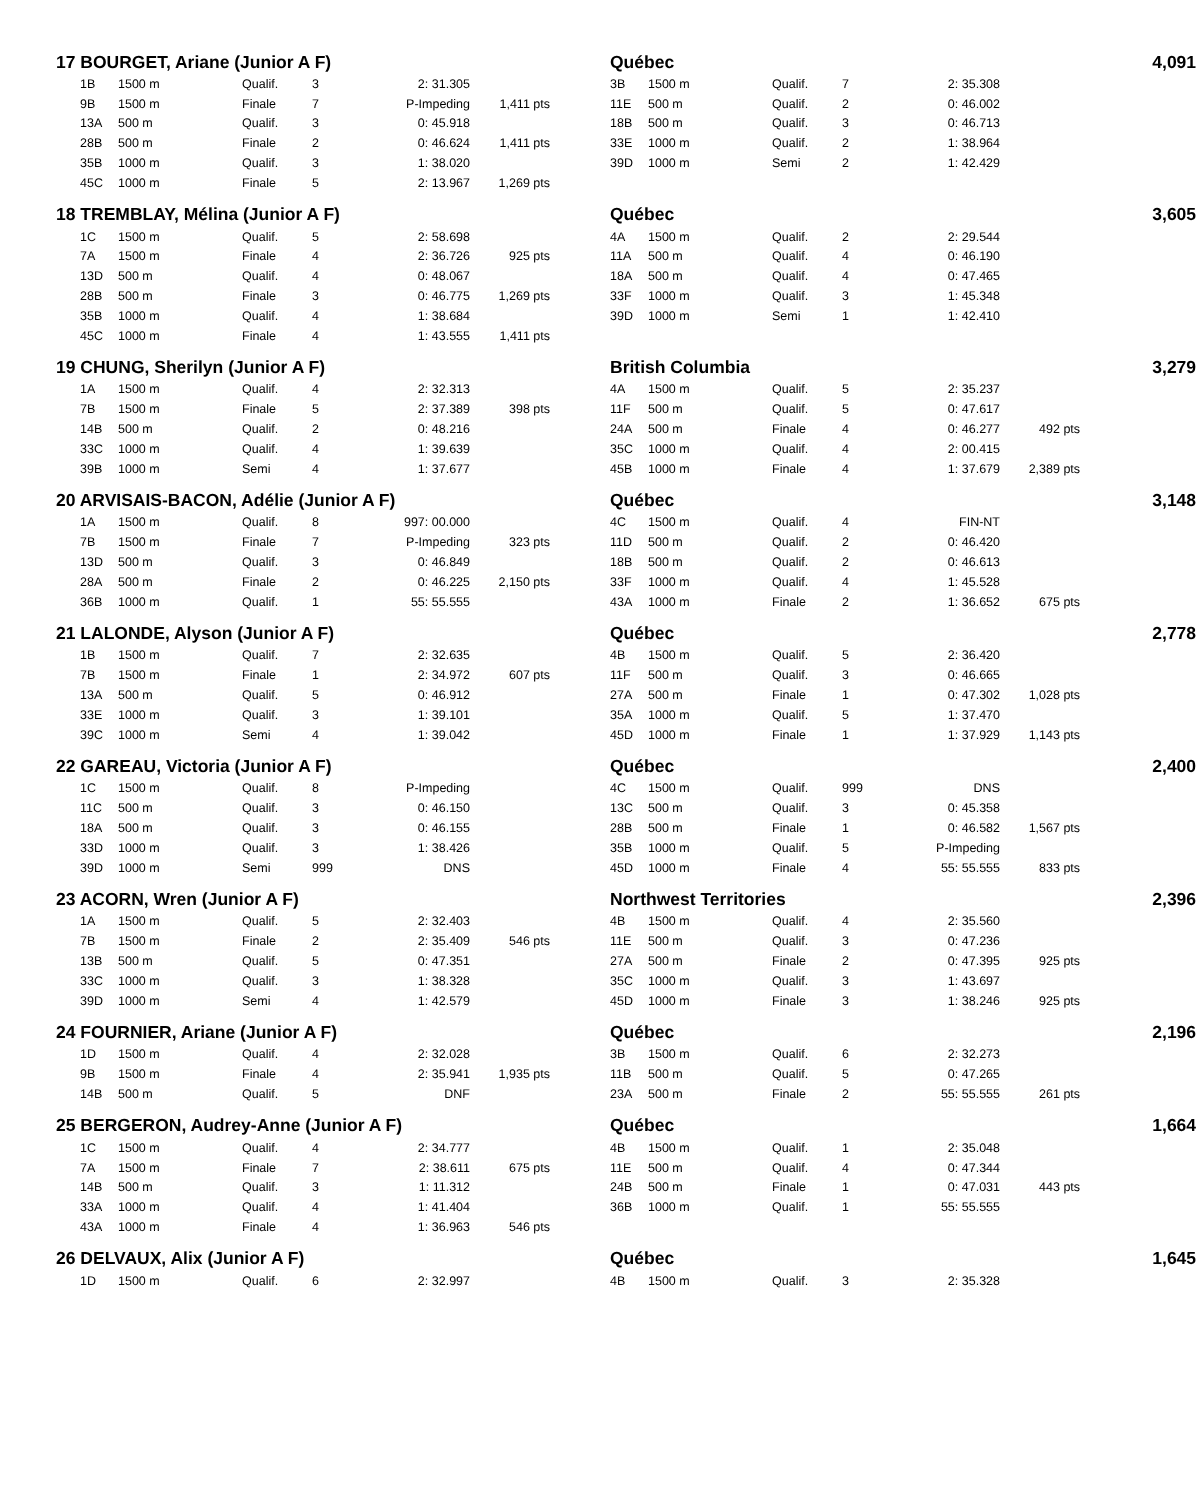| 17 BOURGET, Ariane (Junior A F) | | | | | | | | Québec | | | | | | 4,091 |
| | 1B | 1500 m | Qualif. | 3 | 2: 31.305 | | | 3B | 1500 m | Qualif. | 7 | 2: 35.308 | | |
| | 9B | 1500 m | Finale | 7 | P-Impeding | 1,411 pts | | 11E | 500 m | Qualif. | 2 | 0: 46.002 | | |
| | 13A | 500 m | Qualif. | 3 | 0: 45.918 | | | 18B | 500 m | Qualif. | 3 | 0: 46.713 | | |
| | 28B | 500 m | Finale | 2 | 0: 46.624 | 1,411 pts | | 33E | 1000 m | Qualif. | 2 | 1: 38.964 | | |
| | 35B | 1000 m | Qualif. | 3 | 1: 38.020 | | | 39D | 1000 m | Semi | 2 | 1: 42.429 | | |
| | 45C | 1000 m | Finale | 5 | 2: 13.967 | 1,269 pts | | | | | | | | |
| 18 TREMBLAY, Mélina (Junior A F) | | | | | | | | Québec | | | | | | 3,605 |
| | 1C | 1500 m | Qualif. | 5 | 2: 58.698 | | | 4A | 1500 m | Qualif. | 2 | 2: 29.544 | | |
| | 7A | 1500 m | Finale | 4 | 2: 36.726 | 925 pts | | 11A | 500 m | Qualif. | 4 | 0: 46.190 | | |
| | 13D | 500 m | Qualif. | 4 | 0: 48.067 | | | 18A | 500 m | Qualif. | 4 | 0: 47.465 | | |
| | 28B | 500 m | Finale | 3 | 0: 46.775 | 1,269 pts | | 33F | 1000 m | Qualif. | 3 | 1: 45.348 | | |
| | 35B | 1000 m | Qualif. | 4 | 1: 38.684 | | | 39D | 1000 m | Semi | 1 | 1: 42.410 | | |
| | 45C | 1000 m | Finale | 4 | 1: 43.555 | 1,411 pts | | | | | | | | |
| 19 CHUNG, Sherilyn (Junior A F) | | | | | | | | British Columbia | | | | | | 3,279 |
| | 1A | 1500 m | Qualif. | 4 | 2: 32.313 | | | 4A | 1500 m | Qualif. | 5 | 2: 35.237 | | |
| | 7B | 1500 m | Finale | 5 | 2: 37.389 | 398 pts | | 11F | 500 m | Qualif. | 5 | 0: 47.617 | | |
| | 14B | 500 m | Qualif. | 2 | 0: 48.216 | | | 24A | 500 m | Finale | 4 | 0: 46.277 | 492 pts | |
| | 33C | 1000 m | Qualif. | 4 | 1: 39.639 | | | 35C | 1000 m | Qualif. | 4 | 2: 00.415 | | |
| | 39B | 1000 m | Semi | 4 | 1: 37.677 | | | 45B | 1000 m | Finale | 4 | 1: 37.679 | 2,389 pts | |
| 20 ARVISAIS-BACON, Adélie (Junior A F) | | | | | | | | Québec | | | | | | 3,148 |
| | 1A | 1500 m | Qualif. | 8 | 997: 00.000 | | | 4C | 1500 m | Qualif. | 4 | FIN-NT | | |
| | 7B | 1500 m | Finale | 7 | P-Impeding | 323 pts | | 11D | 500 m | Qualif. | 2 | 0: 46.420 | | |
| | 13D | 500 m | Qualif. | 3 | 0: 46.849 | | | 18B | 500 m | Qualif. | 2 | 0: 46.613 | | |
| | 28A | 500 m | Finale | 2 | 0: 46.225 | 2,150 pts | | 33F | 1000 m | Qualif. | 4 | 1: 45.528 | | |
| | 36B | 1000 m | Qualif. | 1 | 55: 55.555 | | | 43A | 1000 m | Finale | 2 | 1: 36.652 | 675 pts | |
| 21 LALONDE, Alyson (Junior A F) | | | | | | | | Québec | | | | | | 2,778 |
| | 1B | 1500 m | Qualif. | 7 | 2: 32.635 | | | 4B | 1500 m | Qualif. | 5 | 2: 36.420 | | |
| | 7B | 1500 m | Finale | 1 | 2: 34.972 | 607 pts | | 11F | 500 m | Qualif. | 3 | 0: 46.665 | | |
| | 13A | 500 m | Qualif. | 5 | 0: 46.912 | | | 27A | 500 m | Finale | 1 | 0: 47.302 | 1,028 pts | |
| | 33E | 1000 m | Qualif. | 3 | 1: 39.101 | | | 35A | 1000 m | Qualif. | 5 | 1: 37.470 | | |
| | 39C | 1000 m | Semi | 4 | 1: 39.042 | | | 45D | 1000 m | Finale | 1 | 1: 37.929 | 1,143 pts | |
| 22 GAREAU, Victoria (Junior A F) | | | | | | | | Québec | | | | | | 2,400 |
| | 1C | 1500 m | Qualif. | 8 | P-Impeding | | | 4C | 1500 m | Qualif. | 999 | DNS | | |
| | 11C | 500 m | Qualif. | 3 | 0: 46.150 | | | 13C | 500 m | Qualif. | 3 | 0: 45.358 | | |
| | 18A | 500 m | Qualif. | 3 | 0: 46.155 | | | 28B | 500 m | Finale | 1 | 0: 46.582 | 1,567 pts | |
| | 33D | 1000 m | Qualif. | 3 | 1: 38.426 | | | 35B | 1000 m | Qualif. | 5 | P-Impeding | | |
| | 39D | 1000 m | Semi | 999 | DNS | | | 45D | 1000 m | Finale | 4 | 55: 55.555 | 833 pts | |
| 23 ACORN, Wren (Junior A F) | | | | | | | | Northwest Territories | | | | | | 2,396 |
| | 1A | 1500 m | Qualif. | 5 | 2: 32.403 | | | 4B | 1500 m | Qualif. | 4 | 2: 35.560 | | |
| | 7B | 1500 m | Finale | 2 | 2: 35.409 | 546 pts | | 11E | 500 m | Qualif. | 3 | 0: 47.236 | | |
| | 13B | 500 m | Qualif. | 5 | 0: 47.351 | | | 27A | 500 m | Finale | 2 | 0: 47.395 | 925 pts | |
| | 33C | 1000 m | Qualif. | 3 | 1: 38.328 | | | 35C | 1000 m | Qualif. | 3 | 1: 43.697 | | |
| | 39D | 1000 m | Semi | 4 | 1: 42.579 | | | 45D | 1000 m | Finale | 3 | 1: 38.246 | 925 pts | |
| 24 FOURNIER, Ariane (Junior A F) | | | | | | | | Québec | | | | | | 2,196 |
| | 1D | 1500 m | Qualif. | 4 | 2: 32.028 | | | 3B | 1500 m | Qualif. | 6 | 2: 32.273 | | |
| | 9B | 1500 m | Finale | 4 | 2: 35.941 | 1,935 pts | | 11B | 500 m | Qualif. | 5 | 0: 47.265 | | |
| | 14B | 500 m | Qualif. | 5 | DNF | | | 23A | 500 m | Finale | 2 | 55: 55.555 | 261 pts | |
| 25 BERGERON, Audrey-Anne (Junior A F) | | | | | | | | Québec | | | | | | 1,664 |
| | 1C | 1500 m | Qualif. | 4 | 2: 34.777 | | | 4B | 1500 m | Qualif. | 1 | 2: 35.048 | | |
| | 7A | 1500 m | Finale | 7 | 2: 38.611 | 675 pts | | 11E | 500 m | Qualif. | 4 | 0: 47.344 | | |
| | 14B | 500 m | Qualif. | 3 | 1: 11.312 | | | 24B | 500 m | Finale | 1 | 0: 47.031 | 443 pts | |
| | 33A | 1000 m | Qualif. | 4 | 1: 41.404 | | | 36B | 1000 m | Qualif. | 1 | 55: 55.555 | | |
| | 43A | 1000 m | Finale | 4 | 1: 36.963 | 546 pts | | | | | | | | |
| 26 DELVAUX, Alix (Junior A F) | | | | | | | | Québec | | | | | | 1,645 |
| | 1D | 1500 m | Qualif. | 6 | 2: 32.997 | | | 4B | 1500 m | Qualif. | 3 | 2: 35.328 | | |